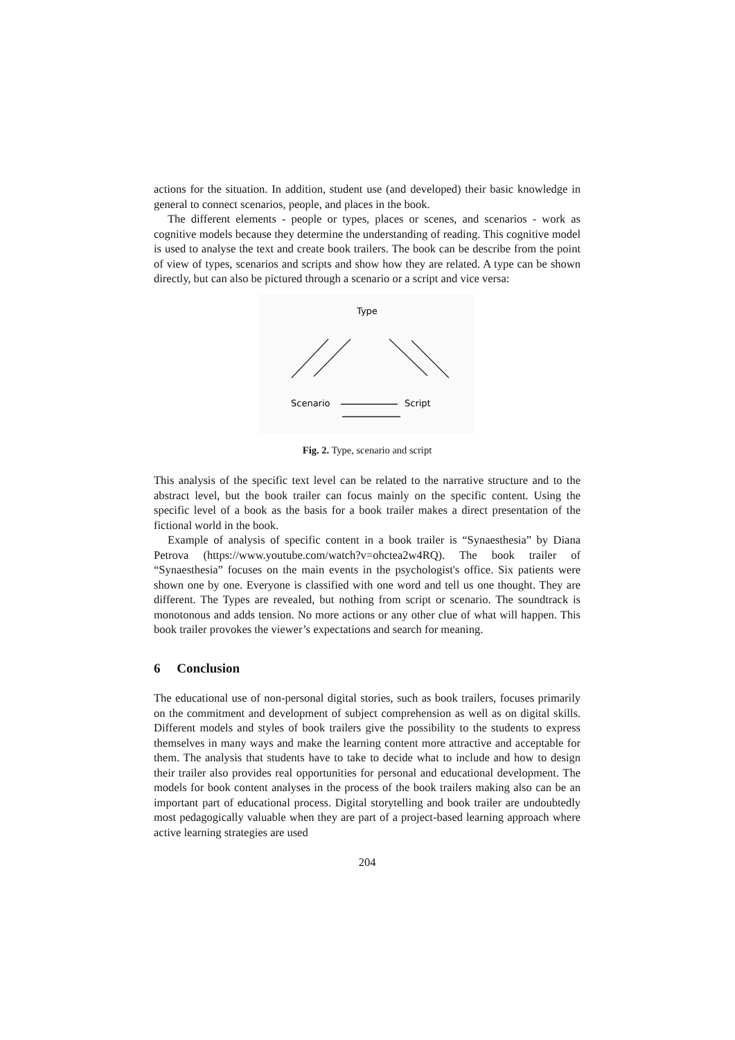actions for the situation. In addition, student use (and developed) their basic knowledge in general to connect scenarios, people, and places in the book.
The different elements - people or types, places or scenes, and scenarios - work as cognitive models because they determine the understanding of reading. This cognitive model is used to analyse the text and create book trailers. The book can be describe from the point of view of types, scenarios and scripts and show how they are related. A type can be shown directly, but can also be pictured through a scenario or a script and vice versa:
Type
Scenario
Script
Fig. 2. Type, scenario and script
This analysis of the specific text level can be related to the narrative structure and to the abstract level, but the book trailer can focus mainly on the specific content. Using the specific level of a book as the basis for a book trailer makes a direct presentation of the fictional world in the book.
Example of analysis of specific content in a book trailer is “Synaesthesia” by Diana Petrova (https://www.youtube.com/watch?v=ohctea2w4RQ). The book trailer of “Synaesthesia” focuses on the main events in the psychologist's office. Six patients were shown one by one. Everyone is classified with one word and tell us one thought. They are different. The Types are revealed, but nothing from script or scenario. The soundtrack is monotonous and adds tension. No more actions or any other clue of what will happen. This book trailer provokes the viewer’s expectations and search for meaning.
6 Conclusion
The educational use of non-personal digital stories, such as book trailers, focuses primarily on the commitment and development of subject comprehension as well as on digital skills. Different models and styles of book trailers give the possibility to the students to express themselves in many ways and make the learning content more attractive and acceptable for them. The analysis that students have to take to decide what to include and how to design their trailer also provides real opportunities for personal and educational development. The models for book content analyses in the process of the book trailers making also can be an important part of educational process. Digital storytelling and book trailer are undoubtedly most pedagogically valuable when they are part of a project-based learning approach where active learning strategies are used
204